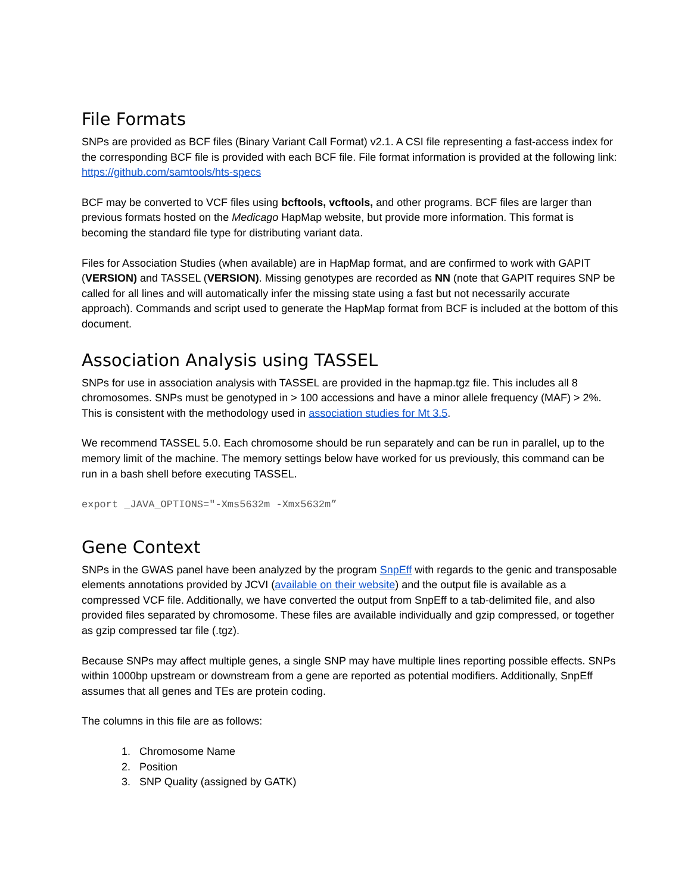File Formats
SNPs are provided as BCF files (Binary Variant Call Format) v2.1. A CSI file representing a fast-access index for the corresponding BCF file is provided with each BCF file. File format information is provided at the following link: https://github.com/samtools/hts-specs
BCF may be converted to VCF files using bcftools, vcftools, and other programs. BCF files are larger than previous formats hosted on the Medicago HapMap website, but provide more information. This format is becoming the standard file type for distributing variant data.
Files for Association Studies (when available) are in HapMap format, and are confirmed to work with GAPIT (VERSION) and TASSEL (VERSION). Missing genotypes are recorded as NN (note that GAPIT requires SNP be called for all lines and will automatically infer the missing state using a fast but not necessarily accurate approach). Commands and script used to generate the HapMap format from BCF is included at the bottom of this document.
Association Analysis using TASSEL
SNPs for use in association analysis with TASSEL are provided in the hapmap.tgz file. This includes all 8 chromosomes. SNPs must be genotyped in > 100 accessions and have a minor allele frequency (MAF) > 2%. This is consistent with the methodology used in association studies for Mt 3.5.
We recommend TASSEL 5.0. Each chromosome should be run separately and can be run in parallel, up to the memory limit of the machine. The memory settings below have worked for us previously, this command can be run in a bash shell before executing TASSEL.
export _JAVA_OPTIONS="-Xms5632m -Xmx5632m”
Gene Context
SNPs in the GWAS panel have been analyzed by the program SnpEff with regards to the genic and transposable elements annotations provided by JCVI (available on their website) and the output file is available as a compressed VCF file. Additionally, we have converted the output from SnpEff to a tab-delimited file, and also provided files separated by chromosome. These files are available individually and gzip compressed, or together as gzip compressed tar file (.tgz).
Because SNPs may affect multiple genes, a single SNP may have multiple lines reporting possible effects. SNPs within 1000bp upstream or downstream from a gene are reported as potential modifiers. Additionally, SnpEff assumes that all genes and TEs are protein coding.
The columns in this file are as follows:
1. Chromosome Name
2. Position
3. SNP Quality (assigned by GATK)